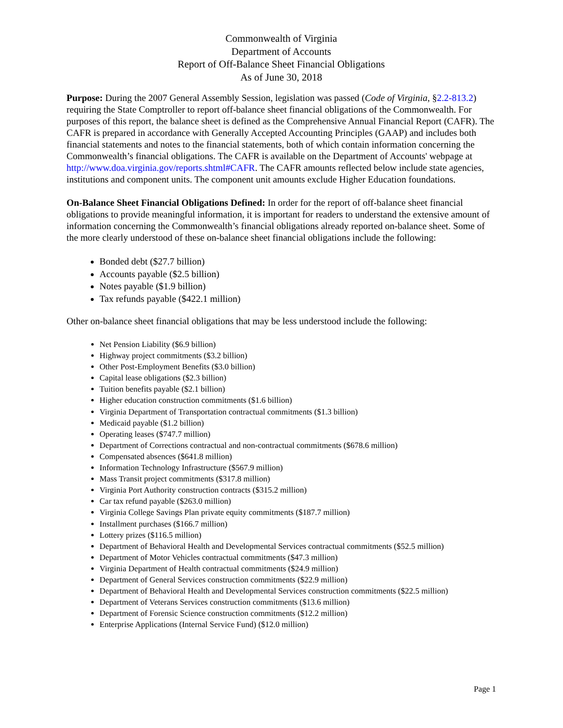Commonwealth of Virginia
Department of Accounts
Report of Off-Balance Sheet Financial Obligations
As of June 30, 2018
Purpose: During the 2007 General Assembly Session, legislation was passed (Code of Virginia, §2.2-813.2) requiring the State Comptroller to report off-balance sheet financial obligations of the Commonwealth. For purposes of this report, the balance sheet is defined as the Comprehensive Annual Financial Report (CAFR). The CAFR is prepared in accordance with Generally Accepted Accounting Principles (GAAP) and includes both financial statements and notes to the financial statements, both of which contain information concerning the Commonwealth’s financial obligations. The CAFR is available on the Department of Accounts' webpage at http://www.doa.virginia.gov/reports.shtml#CAFR. The CAFR amounts reflected below include state agencies, institutions and component units. The component unit amounts exclude Higher Education foundations.
On-Balance Sheet Financial Obligations Defined: In order for the report of off-balance sheet financial obligations to provide meaningful information, it is important for readers to understand the extensive amount of information concerning the Commonwealth’s financial obligations already reported on-balance sheet. Some of the more clearly understood of these on-balance sheet financial obligations include the following:
Bonded debt ($27.7 billion)
Accounts payable ($2.5 billion)
Notes payable ($1.9 billion)
Tax refunds payable ($422.1 million)
Other on-balance sheet financial obligations that may be less understood include the following:
Net Pension Liability ($6.9 billion)
Highway project commitments ($3.2 billion)
Other Post-Employment Benefits ($3.0 billion)
Capital lease obligations ($2.3 billion)
Tuition benefits payable ($2.1 billion)
Higher education construction commitments ($1.6 billion)
Virginia Department of Transportation contractual commitments ($1.3 billion)
Medicaid payable ($1.2 billion)
Operating leases ($747.7 million)
Department of Corrections contractual and non-contractual commitments ($678.6 million)
Compensated absences ($641.8 million)
Information Technology Infrastructure ($567.9 million)
Mass Transit project commitments ($317.8 million)
Virginia Port Authority construction contracts ($315.2 million)
Car tax refund payable ($263.0 million)
Virginia College Savings Plan private equity commitments ($187.7 million)
Installment purchases ($166.7 million)
Lottery prizes ($116.5 million)
Department of Behavioral Health and Developmental Services contractual commitments ($52.5 million)
Department of Motor Vehicles contractual commitments ($47.3 million)
Virginia Department of Health contractual commitments ($24.9 million)
Department of General Services construction commitments ($22.9 million)
Department of Behavioral Health and Developmental Services construction commitments ($22.5 million)
Department of Veterans Services construction commitments ($13.6 million)
Department of Forensic Science construction commitments ($12.2 million)
Enterprise Applications (Internal Service Fund) ($12.0 million)
Page 1